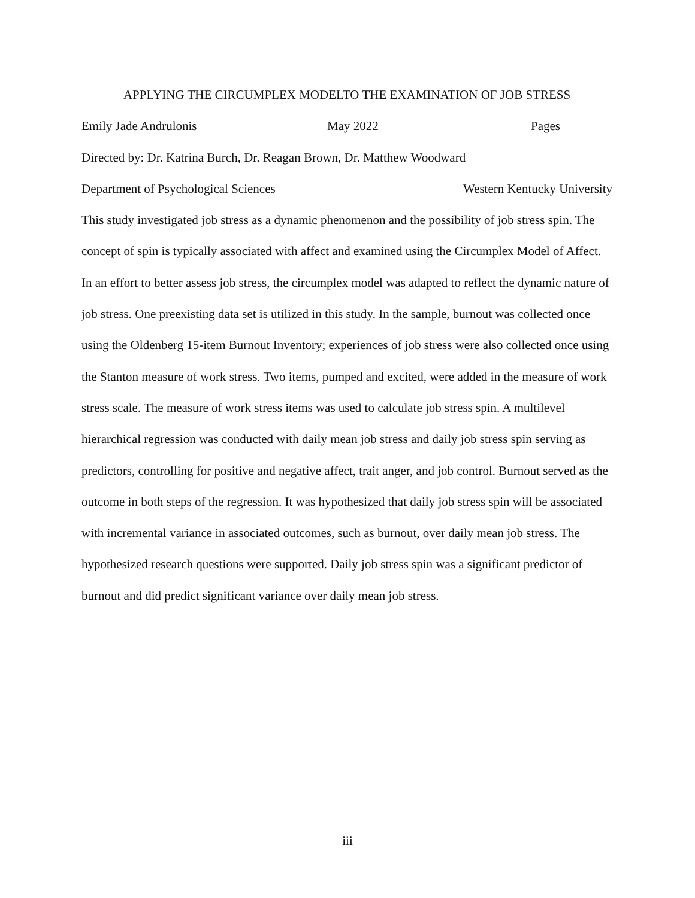APPLYING THE CIRCUMPLEX MODELTO THE EXAMINATION OF JOB STRESS
Emily Jade Andrulonis May 2022 Pages
Directed by: Dr. Katrina Burch, Dr. Reagan Brown, Dr. Matthew Woodward
Department of Psychological Sciences Western Kentucky University
This study investigated job stress as a dynamic phenomenon and the possibility of job stress spin. The concept of spin is typically associated with affect and examined using the Circumplex Model of Affect. In an effort to better assess job stress, the circumplex model was adapted to reflect the dynamic nature of job stress. One preexisting data set is utilized in this study. In the sample, burnout was collected once using the Oldenberg 15-item Burnout Inventory; experiences of job stress were also collected once using the Stanton measure of work stress. Two items, pumped and excited, were added in the measure of work stress scale. The measure of work stress items was used to calculate job stress spin. A multilevel hierarchical regression was conducted with daily mean job stress and daily job stress spin serving as predictors, controlling for positive and negative affect, trait anger, and job control. Burnout served as the outcome in both steps of the regression. It was hypothesized that daily job stress spin will be associated with incremental variance in associated outcomes, such as burnout, over daily mean job stress. The hypothesized research questions were supported. Daily job stress spin was a significant predictor of burnout and did predict significant variance over daily mean job stress.
iii